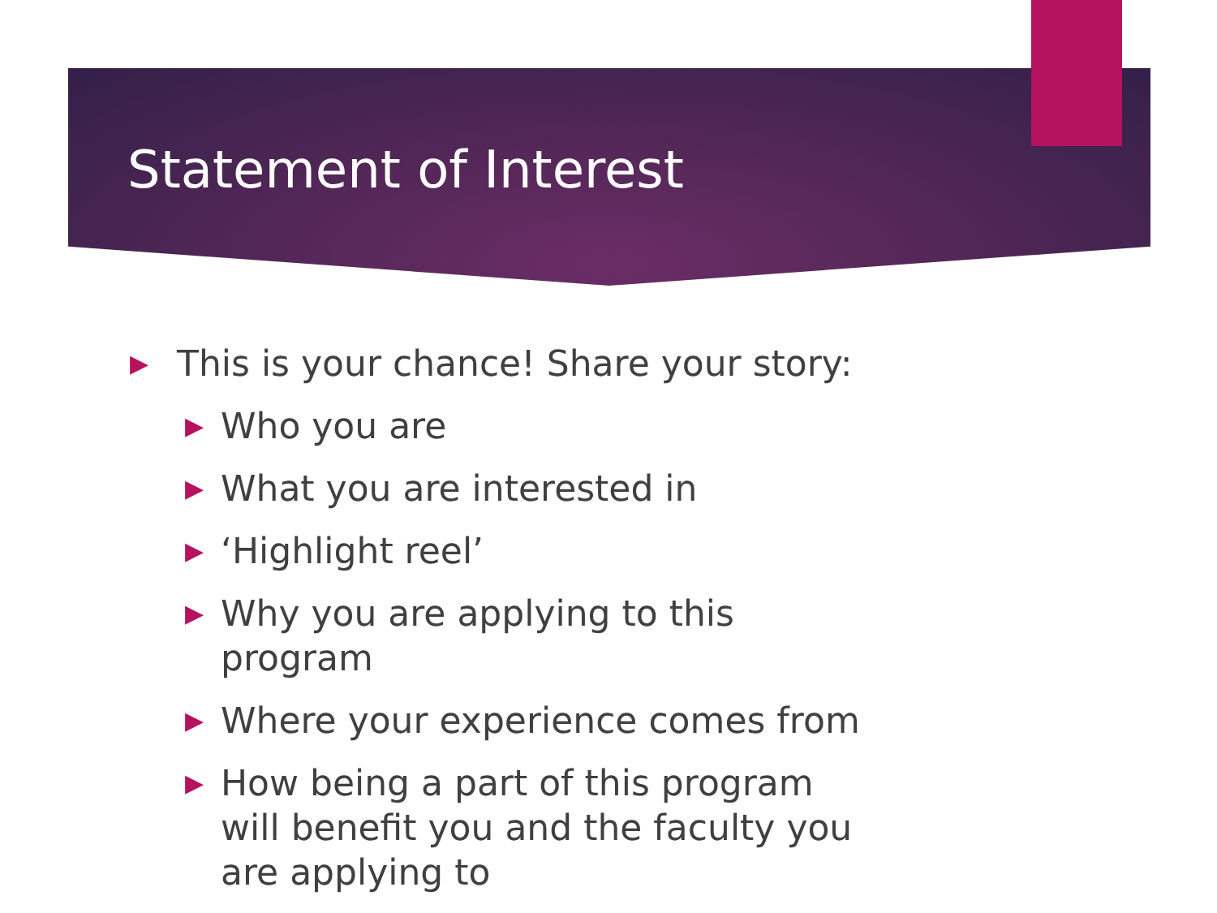Statement of Interest
▶ This is your chance! Share your story:
▶ Who you are
▶ What you are interested in
▶ ‘Highlight reel’
▶ Why you are applying to this program
▶ Where your experience comes from
▶ How being a part of this program will benefit you and the faculty you are applying to